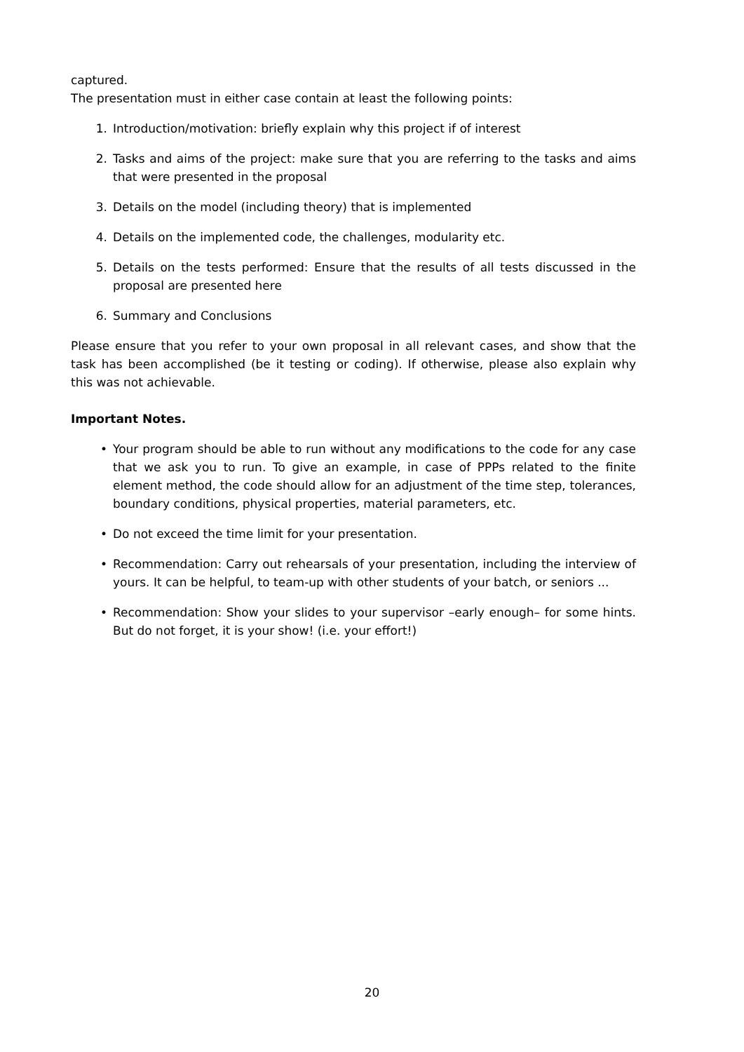captured.
The presentation must in either case contain at least the following points:
1. Introduction/motivation: briefly explain why this project if of interest
2. Tasks and aims of the project: make sure that you are referring to the tasks and aims that were presented in the proposal
3. Details on the model (including theory) that is implemented
4. Details on the implemented code, the challenges, modularity etc.
5. Details on the tests performed: Ensure that the results of all tests discussed in the proposal are presented here
6. Summary and Conclusions
Please ensure that you refer to your own proposal in all relevant cases, and show that the task has been accomplished (be it testing or coding). If otherwise, please also explain why this was not achievable.
Important Notes.
• Your program should be able to run without any modifications to the code for any case that we ask you to run. To give an example, in case of PPPs related to the finite element method, the code should allow for an adjustment of the time step, tolerances, boundary conditions, physical properties, material parameters, etc.
• Do not exceed the time limit for your presentation.
• Recommendation: Carry out rehearsals of your presentation, including the interview of yours. It can be helpful, to team-up with other students of your batch, or seniors ...
• Recommendation: Show your slides to your supervisor –early enough– for some hints. But do not forget, it is your show! (i.e. your effort!)
20